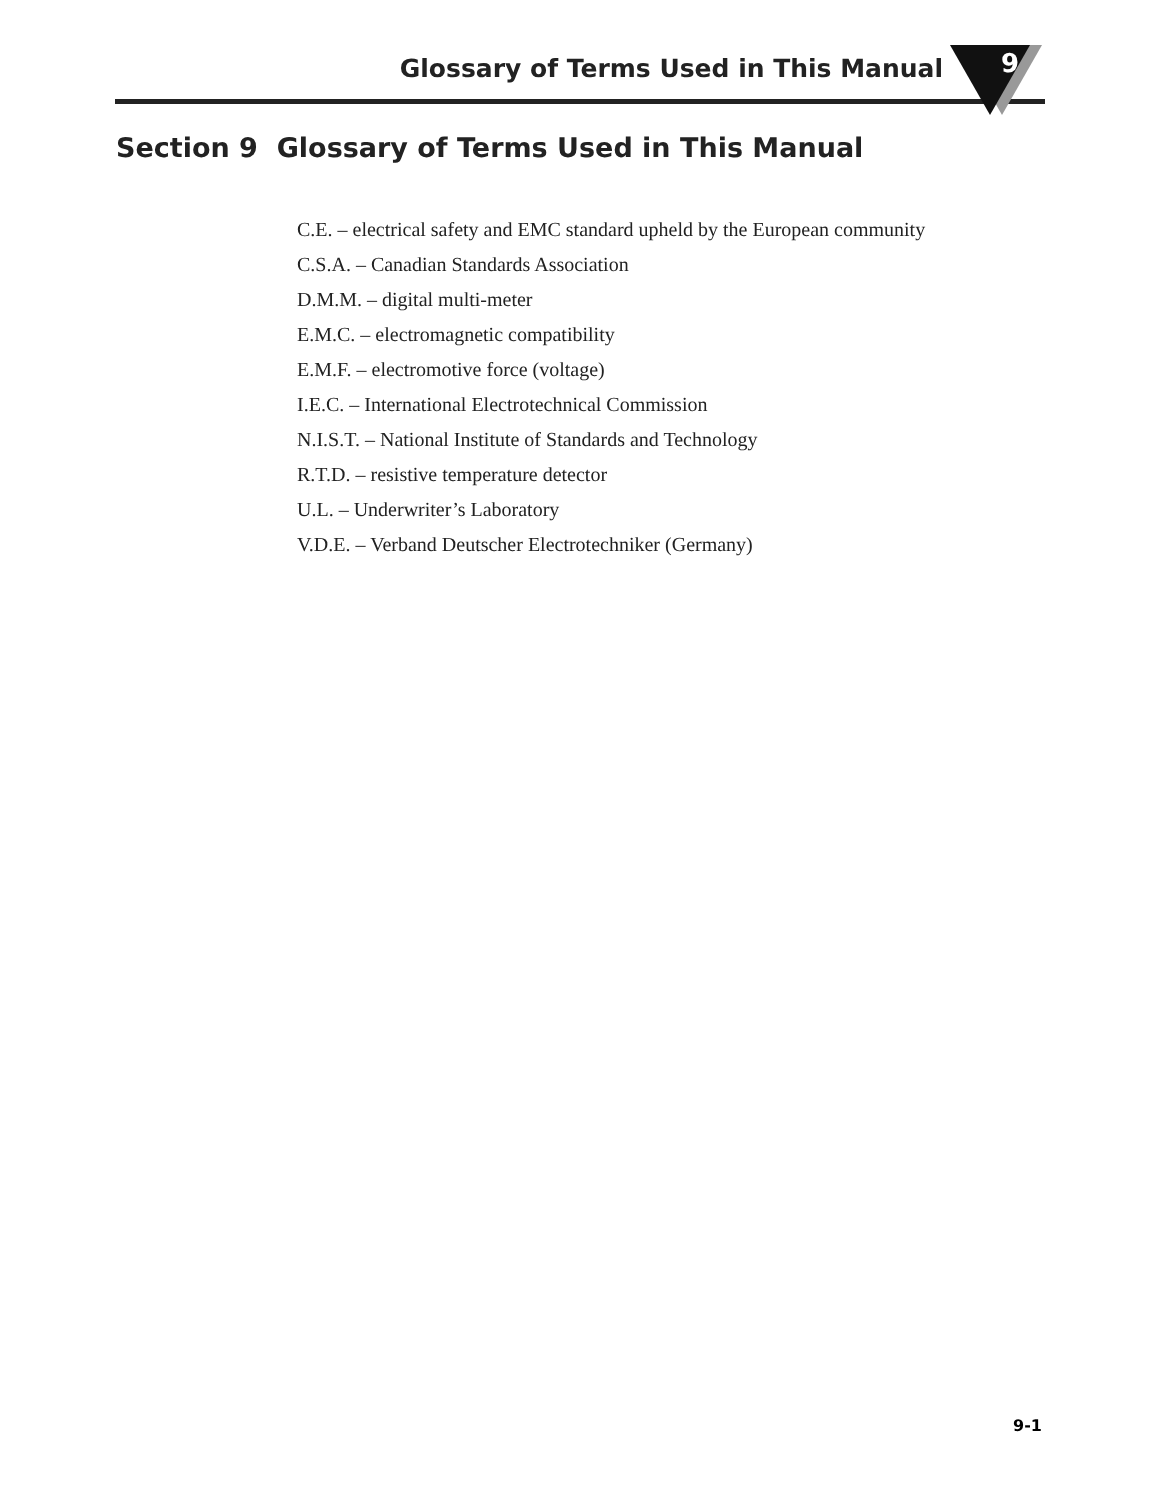9
Glossary of Terms Used in This Manual
Section 9 Glossary of Terms Used in This Manual
C.E. – electrical safety and EMC standard upheld by the European community
C.S.A. – Canadian Standards Association
D.M.M. – digital multi-meter
E.M.C. – electromagnetic compatibility
E.M.F. – electromotive force (voltage)
I.E.C. – International Electrotechnical Commission
N.I.S.T. – National Institute of Standards and Technology
R.T.D. – resistive temperature detector
U.L. – Underwriter’s Laboratory
V.D.E. – Verband Deutscher Electrotechniker (Germany)
9-1